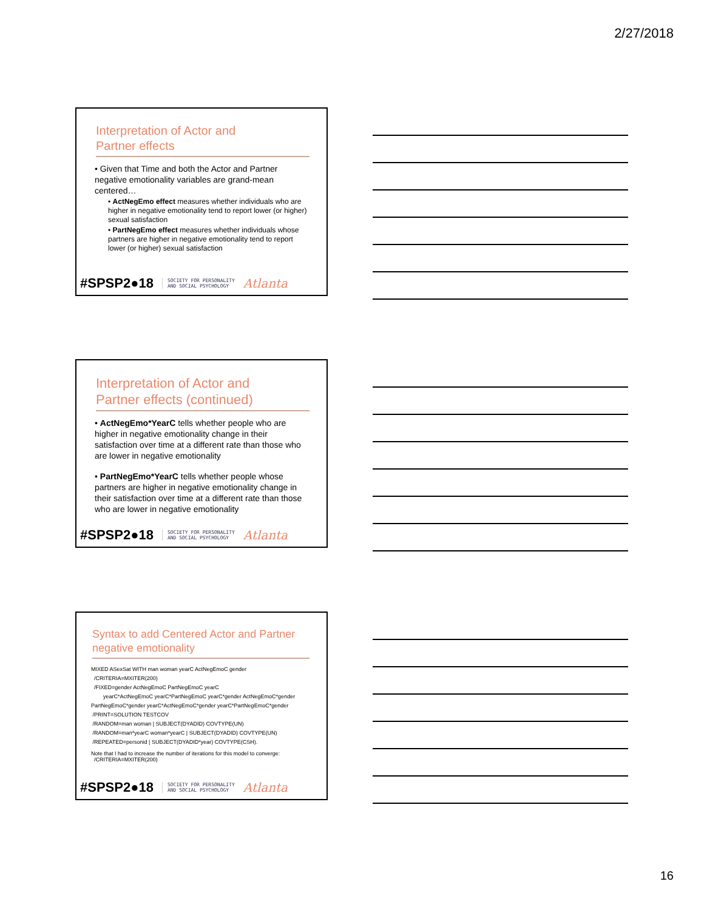2/27/2018
Interpretation of Actor and
Partner effects
• Given that Time and both the Actor and Partner negative emotionality variables are grand-mean centered…
• ActNegEmo effect measures whether individuals who are higher in negative emotionality tend to report lower (or higher) sexual satisfaction
• PartNegEmo effect measures whether individuals whose partners are higher in negative emotionality tend to report lower (or higher) sexual satisfaction
#SPSP2●18 SOCIETY FOR PERSONALITY
AND SOCIAL PSYCHOLOGY Atlanta
Interpretation of Actor and
Partner effects (continued)
• ActNegEmo*YearC tells whether people who are higher in negative emotionality change in their satisfaction over time at a different rate than those who are lower in negative emotionality
• PartNegEmo*YearC tells whether people whose partners are higher in negative emotionality change in their satisfaction over time at a different rate than those who are lower in negative emotionality
#SPSP2●18 SOCIETY FOR PERSONALITY
AND SOCIAL PSYCHOLOGY Atlanta
Syntax to add Centered Actor and Partner
negative emotionality
MIXED ASexSat WITH man woman yearC ActNegEmoC gender
/CRITERIA=MXITER(200)
/FIXED=gender ActNegEmoC PartNegEmoC yearC
yearC*ActNegEmoC yearC*PartNegEmoC yearC*gender ActNegEmoC*gender PartNegEmoC*gender yearC*ActNegEmoC*gender yearC*PartNegEmoC*gender
/PRINT=SOLUTION TESTCOV
/RANDOM=man woman | SUBJECT(DYADID) COVTYPE(UN)
/RANDOM=man*yearC woman*yearC | SUBJECT(DYADID) COVTYPE(UN)
/REPEATED=personid | SUBJECT(DYADID*year) COVTYPE(CSH).
Note that I had to increase the number of iterations for this model to converge:
/CRITERIA=MXITER(200)
#SPSP2●18 SOCIETY FOR PERSONALITY
AND SOCIAL PSYCHOLOGY Atlanta
16